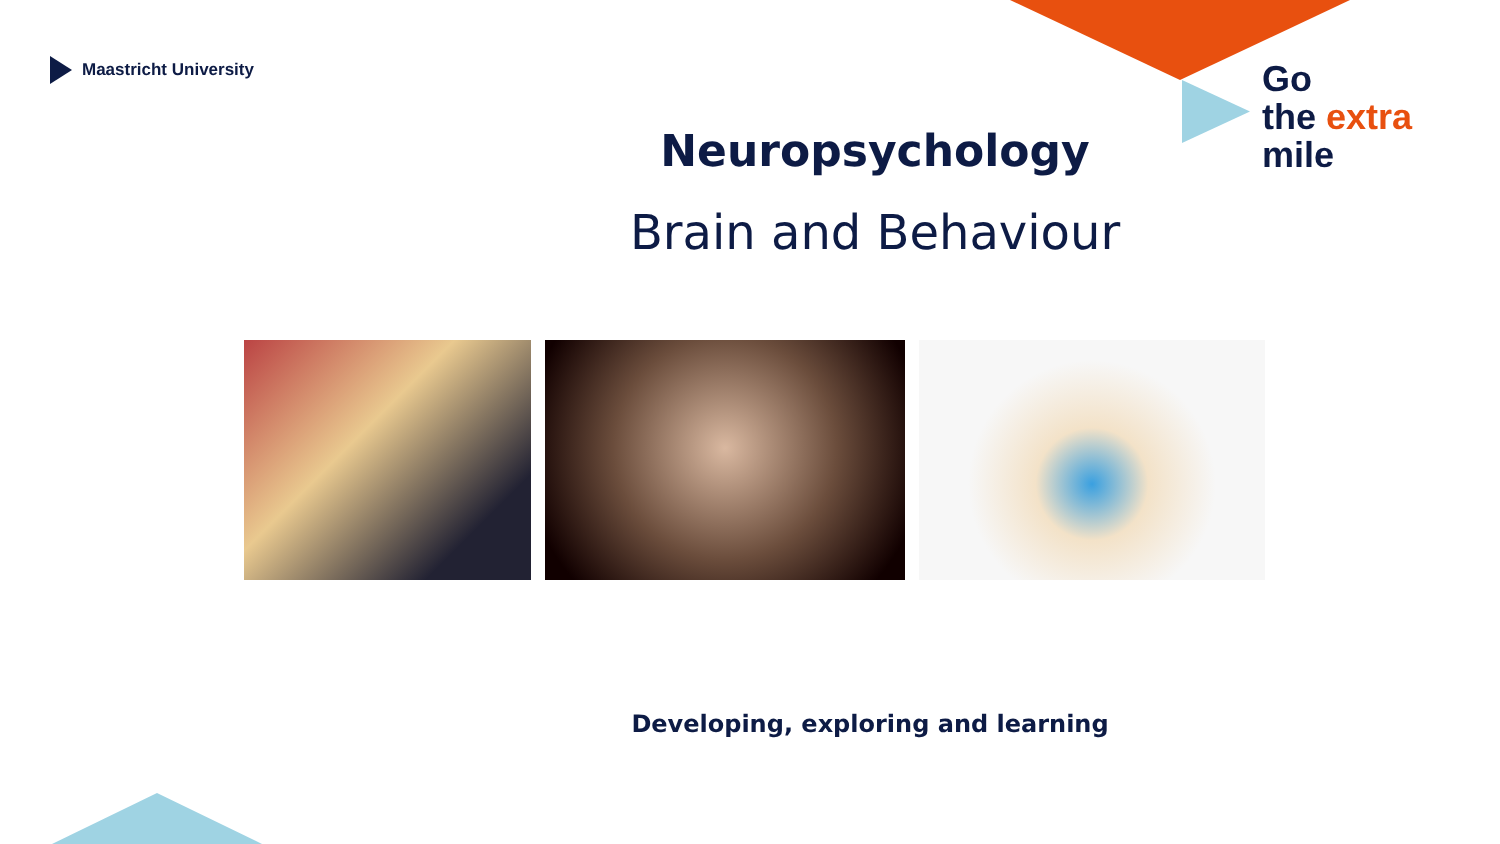Maastricht University
Go
the extra
mile
Neuropsychology
Brain and Behaviour
Developing, exploring and learning